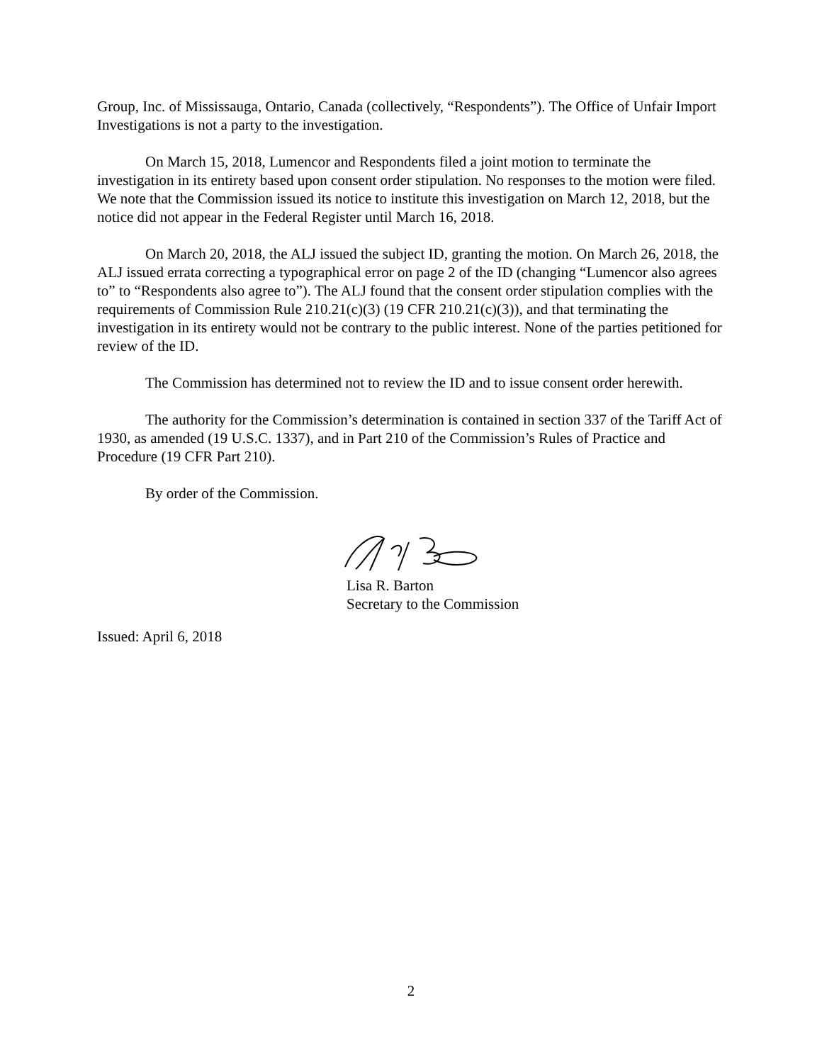Group, Inc. of Mississauga, Ontario, Canada (collectively, “Respondents”). The Office of Unfair Import Investigations is not a party to the investigation.
On March 15, 2018, Lumencor and Respondents filed a joint motion to terminate the investigation in its entirety based upon consent order stipulation. No responses to the motion were filed. We note that the Commission issued its notice to institute this investigation on March 12, 2018, but the notice did not appear in the Federal Register until March 16, 2018.
On March 20, 2018, the ALJ issued the subject ID, granting the motion. On March 26, 2018, the ALJ issued errata correcting a typographical error on page 2 of the ID (changing “Lumencor also agrees to” to “Respondents also agree to”). The ALJ found that the consent order stipulation complies with the requirements of Commission Rule 210.21(c)(3) (19 CFR 210.21(c)(3)), and that terminating the investigation in its entirety would not be contrary to the public interest. None of the parties petitioned for review of the ID.
The Commission has determined not to review the ID and to issue consent order herewith.
The authority for the Commission’s determination is contained in section 337 of the Tariff Act of 1930, as amended (19 U.S.C. 1337), and in Part 210 of the Commission’s Rules of Practice and Procedure (19 CFR Part 210).
By order of the Commission.
Lisa R. Barton
Secretary to the Commission
Issued: April 6, 2018
2